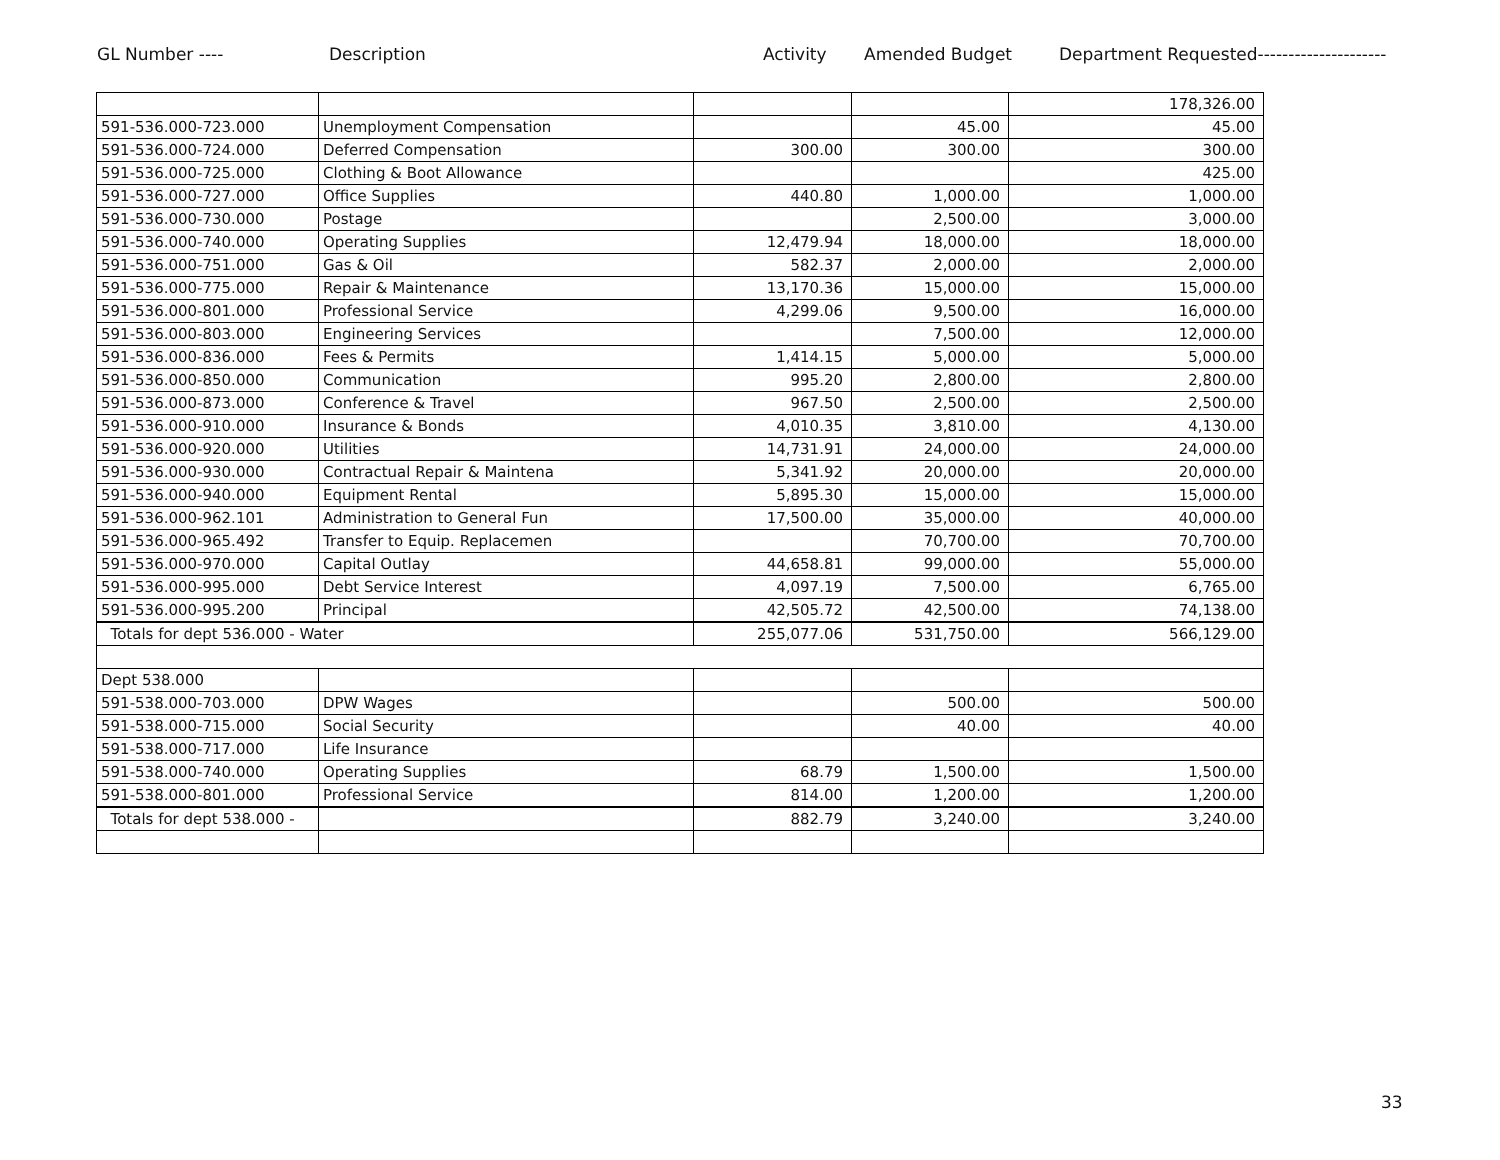GL Number ---- Description Activity Amended Budget Department Requested---------------------
| | | | | 178,326.00 |
| 591-536.000-723.000 | Unemployment Compensation | | 45.00 | 45.00 |
| 591-536.000-724.000 | Deferred Compensation | 300.00 | 300.00 | 300.00 |
| 591-536.000-725.000 | Clothing & Boot Allowance | | | 425.00 |
| 591-536.000-727.000 | Office Supplies | 440.80 | 1,000.00 | 1,000.00 |
| 591-536.000-730.000 | Postage | | 2,500.00 | 3,000.00 |
| 591-536.000-740.000 | Operating Supplies | 12,479.94 | 18,000.00 | 18,000.00 |
| 591-536.000-751.000 | Gas & Oil | 582.37 | 2,000.00 | 2,000.00 |
| 591-536.000-775.000 | Repair & Maintenance | 13,170.36 | 15,000.00 | 15,000.00 |
| 591-536.000-801.000 | Professional Service | 4,299.06 | 9,500.00 | 16,000.00 |
| 591-536.000-803.000 | Engineering Services | | 7,500.00 | 12,000.00 |
| 591-536.000-836.000 | Fees & Permits | 1,414.15 | 5,000.00 | 5,000.00 |
| 591-536.000-850.000 | Communication | 995.20 | 2,800.00 | 2,800.00 |
| 591-536.000-873.000 | Conference & Travel | 967.50 | 2,500.00 | 2,500.00 |
| 591-536.000-910.000 | Insurance & Bonds | 4,010.35 | 3,810.00 | 4,130.00 |
| 591-536.000-920.000 | Utilities | 14,731.91 | 24,000.00 | 24,000.00 |
| 591-536.000-930.000 | Contractual Repair & Maintena | 5,341.92 | 20,000.00 | 20,000.00 |
| 591-536.000-940.000 | Equipment Rental | 5,895.30 | 15,000.00 | 15,000.00 |
| 591-536.000-962.101 | Administration to General Fun | 17,500.00 | 35,000.00 | 40,000.00 |
| 591-536.000-965.492 | Transfer to Equip. Replacemen | | 70,700.00 | 70,700.00 |
| 591-536.000-970.000 | Capital Outlay | 44,658.81 | 99,000.00 | 55,000.00 |
| 591-536.000-995.000 | Debt Service Interest | 4,097.19 | 7,500.00 | 6,765.00 |
| 591-536.000-995.200 | Principal | 42,505.72 | 42,500.00 | 74,138.00 |
| Totals for dept 536.000 - Water | | 255,077.06 | 531,750.00 | 566,129.00 |
| Dept 538.000 | | | | |
| 591-538.000-703.000 | DPW Wages | | 500.00 | 500.00 |
| 591-538.000-715.000 | Social Security | | 40.00 | 40.00 |
| 591-538.000-717.000 | Life Insurance | | | |
| 591-538.000-740.000 | Operating Supplies | 68.79 | 1,500.00 | 1,500.00 |
| 591-538.000-801.000 | Professional Service | 814.00 | 1,200.00 | 1,200.00 |
| Totals for dept 538.000 - | | 882.79 | 3,240.00 | 3,240.00 |
33